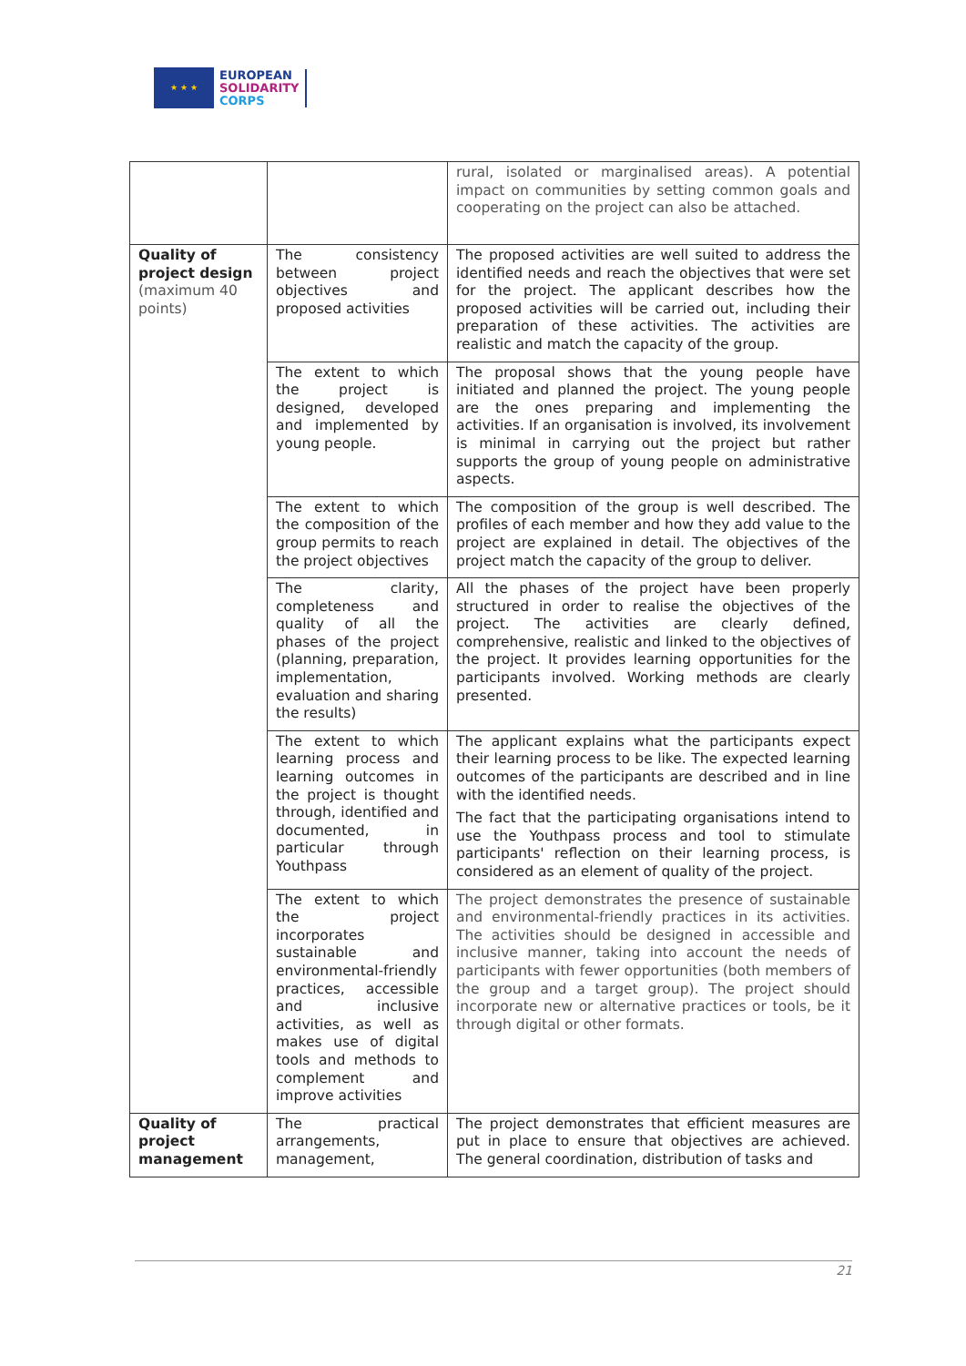★ ★ ★
EUROPEAN
SOLIDARITY
CORPS
| | | rural, isolated or marginalised areas). A potential impact on communities by setting common goals and cooperating on the project can also be attached. |
| Quality of project design (maximum 40 points) | The consistency between project objectives and proposed activities | The proposed activities are well suited to address the identified needs and reach the objectives that were set for the project. The applicant describes how the proposed activities will be carried out, including their preparation of these activities. The activities are realistic and match the capacity of the group. |
| | The extent to which the project is designed, developed and implemented by young people. | The proposal shows that the young people have initiated and planned the project. The young people are the ones preparing and implementing the activities. If an organisation is involved, its involvement is minimal in carrying out the project but rather supports the group of young people on administrative aspects. |
| | The extent to which the composition of the group permits to reach the project objectives | The composition of the group is well described. The profiles of each member and how they add value to the project are explained in detail. The objectives of the project match the capacity of the group to deliver. |
| | The clarity, completeness and quality of all the phases of the project (planning, preparation, implementation, evaluation and sharing the results) | All the phases of the project have been properly structured in order to realise the objectives of the project. The activities are clearly defined, comprehensive, realistic and linked to the objectives of the project. It provides learning opportunities for the participants involved. Working methods are clearly presented. |
| | The extent to which learning process and learning outcomes in the project is thought through, identified and documented, in particular through Youthpass | The applicant explains what the participants expect their learning process to be like. The expected learning outcomes of the participants are described and in line with the identified needs. The fact that the participating organisations intend to use the Youthpass process and tool to stimulate participants' reflection on their learning process, is considered as an element of quality of the project. |
| | The extent to which the project incorporates sustainable and environmental-friendly practices, accessible and inclusive activities, as well as makes use of digital tools and methods to complement and improve activities | The project demonstrates the presence of sustainable and environmental-friendly practices in its activities. The activities should be designed in accessible and inclusive manner, taking into account the needs of participants with fewer opportunities (both members of the group and a target group). The project should incorporate new or alternative practices or tools, be it through digital or other formats. |
| Quality of project management | The practical arrangements, management, | The project demonstrates that efficient measures are put in place to ensure that objectives are achieved. The general coordination, distribution of tasks and |
21